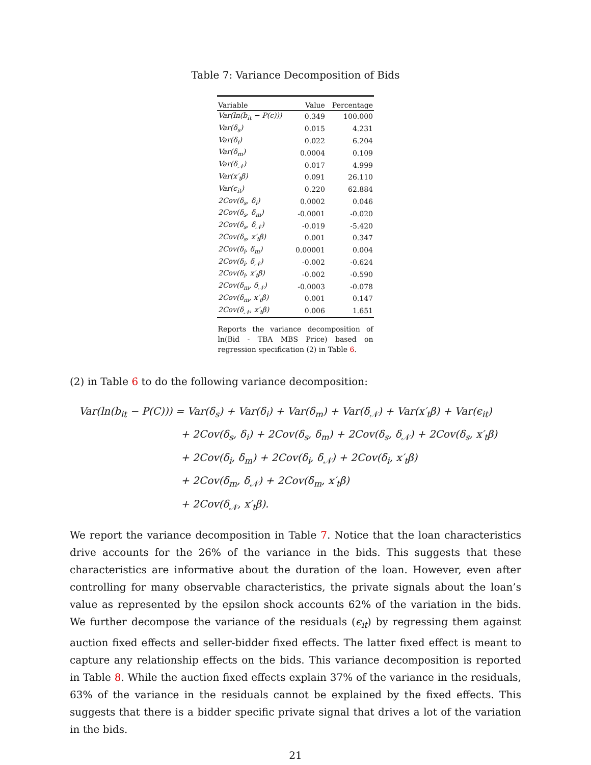Table 7: Variance Decomposition of Bids
| Variable | Value | Percentage |
| --- | --- | --- |
| Var(ln(b<sub>it</sub> − P(c))) | 0.349 | 100.000 |
| Var(δ<sub>s</sub>) | 0.015 | 4.231 |
| Var(δ<sub>i</sub>) | 0.022 | 6.204 |
| Var(δ<sub>m</sub>) | 0.0004 | 0.109 |
| Var(δ<sub>𝒩</sub>) | 0.017 | 4.999 |
| Var(x′<sub>t</sub>β) | 0.091 | 26.110 |
| Var(ϵ<sub>it</sub>) | 0.220 | 62.884 |
| 2Cov(δ<sub>s</sub>, δ<sub>i</sub>) | 0.0002 | 0.046 |
| 2Cov(δ<sub>s</sub>, δ<sub>m</sub>) | -0.0001 | -0.020 |
| 2Cov(δ<sub>s</sub>, δ<sub>𝒩</sub>) | -0.019 | -5.420 |
| 2Cov(δ<sub>s</sub>, x′<sub>t</sub>β) | 0.001 | 0.347 |
| 2Cov(δ<sub>i</sub>, δ<sub>m</sub>) | 0.00001 | 0.004 |
| 2Cov(δ<sub>i</sub>, δ<sub>𝒩</sub>) | -0.002 | -0.624 |
| 2Cov(δ<sub>i</sub>, x′<sub>t</sub>β) | -0.002 | -0.590 |
| 2Cov(δ<sub>m</sub>, δ<sub>𝒩</sub>) | -0.0003 | -0.078 |
| 2Cov(δ<sub>m</sub>, x′<sub>t</sub>β) | 0.001 | 0.147 |
| 2Cov(δ<sub>𝒩</sub>, x′<sub>t</sub>β) | 0.006 | 1.651 |
Reports the variance decomposition of ln(Bid - TBA MBS Price) based on regression specification (2) in Table 6.
(2) in Table 6 to do the following variance decomposition:
Var(ln(b<sub>it</sub> − P(C))) = Var(δ<sub>s</sub>) + Var(δ<sub>i</sub>) + Var(δ<sub>m</sub>) + Var(δ<sub>𝒩</sub>) + Var(x′<sub>t</sub>β) + Var(ϵ<sub>it</sub>)
+ 2Cov(δ<sub>s</sub>, δ<sub>i</sub>) + 2Cov(δ<sub>s</sub>, δ<sub>m</sub>) + 2Cov(δ<sub>s</sub>, δ<sub>𝒩</sub>) + 2Cov(δ<sub>s</sub>, x′<sub>t</sub>β)
+ 2Cov(δ<sub>i</sub>, δ<sub>m</sub>) + 2Cov(δ<sub>i</sub>, δ<sub>𝒩</sub>) + 2Cov(δ<sub>i</sub>, x′<sub>t</sub>β)
+ 2Cov(δ<sub>m</sub>, δ<sub>𝒩</sub>) + 2Cov(δ<sub>m</sub>, x′<sub>t</sub>β)
+ 2Cov(δ<sub>𝒩</sub>, x′<sub>t</sub>β).
We report the variance decomposition in Table 7. Notice that the loan characteristics drive accounts for the 26% of the variance in the bids. This suggests that these characteristics are informative about the duration of the loan. However, even after controlling for many observable characteristics, the private signals about the loan’s value as represented by the epsilon shock accounts 62% of the variation in the bids. We further decompose the variance of the residuals (ϵ<sub>it</sub>) by regressing them against auction fixed effects and seller-bidder fixed effects. The latter fixed effect is meant to capture any relationship effects on the bids. This variance decomposition is reported in Table 8. While the auction fixed effects explain 37% of the variance in the residuals, 63% of the variance in the residuals cannot be explained by the fixed effects. This suggests that there is a bidder specific private signal that drives a lot of the variation in the bids.
21